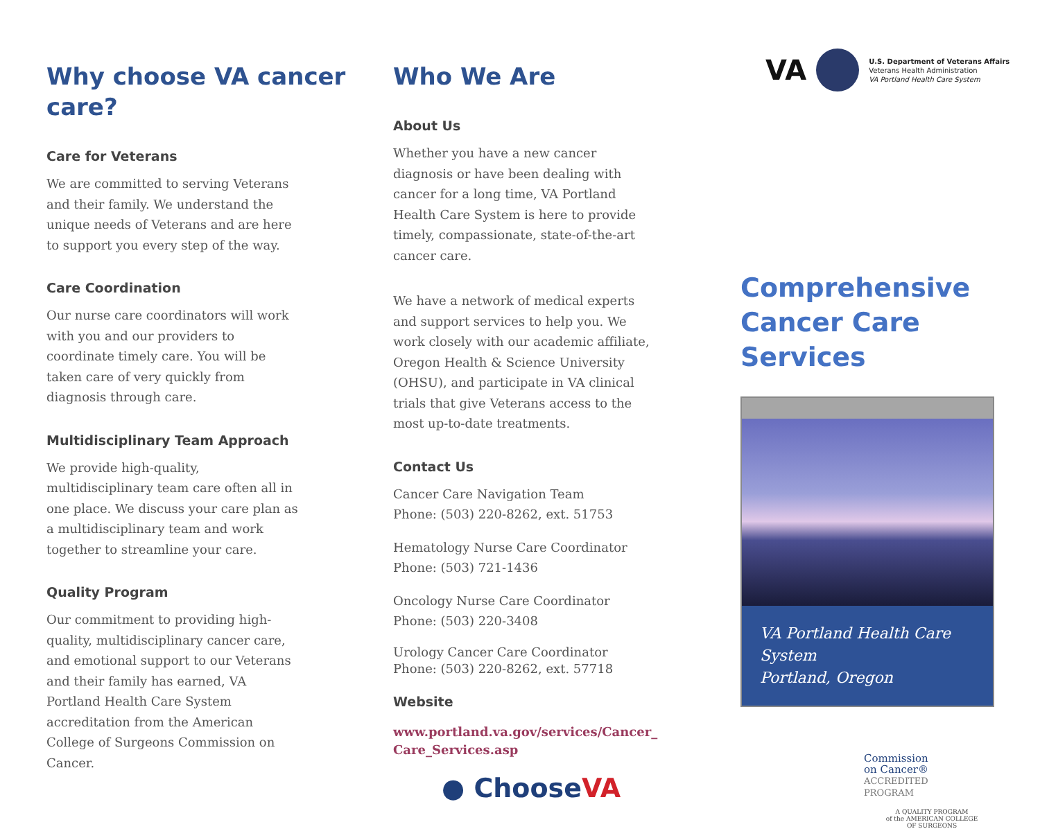Why choose VA cancer care?
Care for Veterans
We are committed to serving Veterans and their family. We understand the unique needs of Veterans and are here to support you every step of the way.
Care Coordination
Our nurse care coordinators will work with you and our providers to coordinate timely care. You will be taken care of very quickly from diagnosis through care.
Multidisciplinary Team Approach
We provide high-quality, multidisciplinary team care often all in one place. We discuss your care plan as a multidisciplinary team and work together to streamline your care.
Quality Program
Our commitment to providing high-quality, multidisciplinary cancer care, and emotional support to our Veterans and their family has earned, VA Portland Health Care System accreditation from the American College of Surgeons Commission on Cancer.
Who We Are
About Us
Whether you have a new cancer diagnosis or have been dealing with cancer for a long time, VA Portland Health Care System is here to provide timely, compassionate, state-of-the-art cancer care.
We have a network of medical experts and support services to help you. We work closely with our academic affiliate, Oregon Health & Science University (OHSU), and participate in VA clinical trials that give Veterans access to the most up-to-date treatments.
Contact Us
Cancer Care Navigation Team
Phone: (503) 220-8262, ext. 51753
Hematology Nurse Care Coordinator
Phone: (503) 721-1436
Oncology Nurse Care Coordinator
Phone: (503) 220-3408
Urology Cancer Care Coordinator
Phone: (503) 220-8262, ext. 57718
Website
www.portland.va.gov/services/Cancer_
Care_Services.asp
● ChooseVA
VA
U.S. Department of Veterans Affairs
Veterans Health Administration
VA Portland Health Care System
Comprehensive Cancer Care Services
VA Portland Health Care System
Portland, Oregon
Commission
on Cancer®
ACCREDITED
PROGRAM
A QUALITY PROGRAM
of the AMERICAN COLLEGE
OF SURGEONS